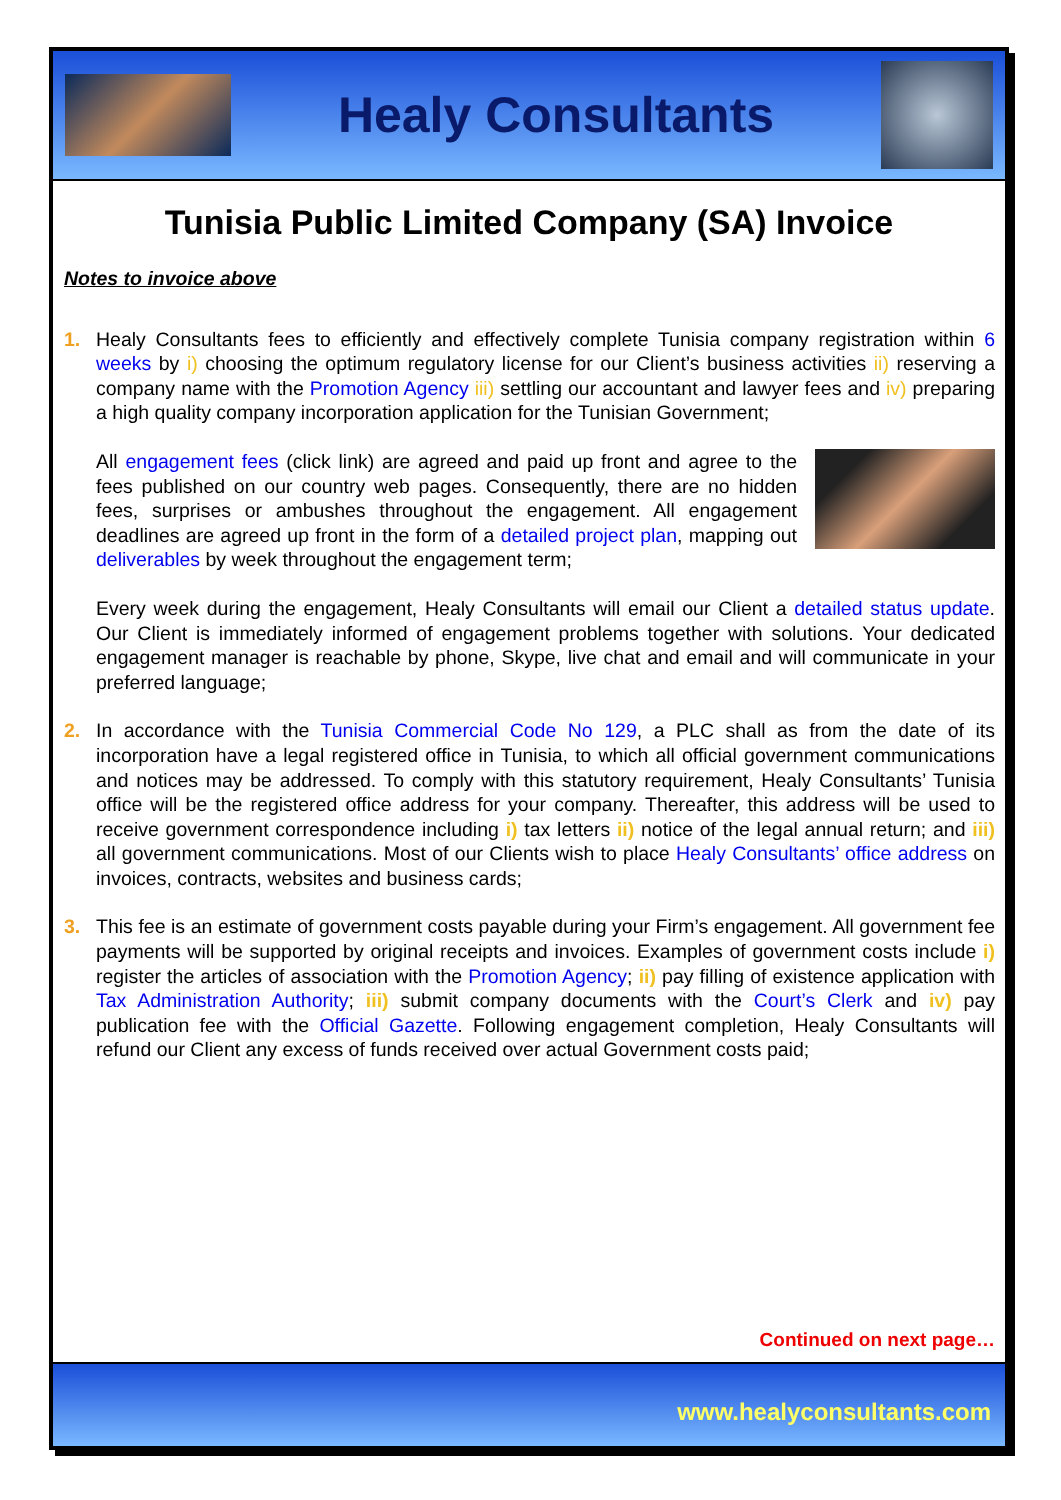Healy Consultants
Tunisia Public Limited Company (SA) Invoice
Notes to invoice above
1. Healy Consultants fees to efficiently and effectively complete Tunisia company registration within 6 weeks by i) choosing the optimum regulatory license for our Client’s business activities ii) reserving a company name with the Promotion Agency iii) settling our accountant and lawyer fees and iv) preparing a high quality company incorporation application for the Tunisian Government;
All engagement fees (click link) are agreed and paid up front and agree to the fees published on our country web pages. Consequently, there are no hidden fees, surprises or ambushes throughout the engagement. All engagement deadlines are agreed up front in the form of a detailed project plan, mapping out deliverables by week throughout the engagement term;
Every week during the engagement, Healy Consultants will email our Client a detailed status update. Our Client is immediately informed of engagement problems together with solutions. Your dedicated engagement manager is reachable by phone, Skype, live chat and email and will communicate in your preferred language;
2. In accordance with the Tunisia Commercial Code No 129, a PLC shall as from the date of its incorporation have a legal registered office in Tunisia, to which all official government communications and notices may be addressed. To comply with this statutory requirement, Healy Consultants’ Tunisia office will be the registered office address for your company. Thereafter, this address will be used to receive government correspondence including i) tax letters ii) notice of the legal annual return; and iii) all government communications. Most of our Clients wish to place Healy Consultants’ office address on invoices, contracts, websites and business cards;
3. This fee is an estimate of government costs payable during your Firm’s engagement. All government fee payments will be supported by original receipts and invoices. Examples of government costs include i) register the articles of association with the Promotion Agency; ii) pay filling of existence application with Tax Administration Authority; iii) submit company documents with the Court’s Clerk and iv) pay publication fee with the Official Gazette. Following engagement completion, Healy Consultants will refund our Client any excess of funds received over actual Government costs paid;
Continued on next page…
www.healyconsultants.com